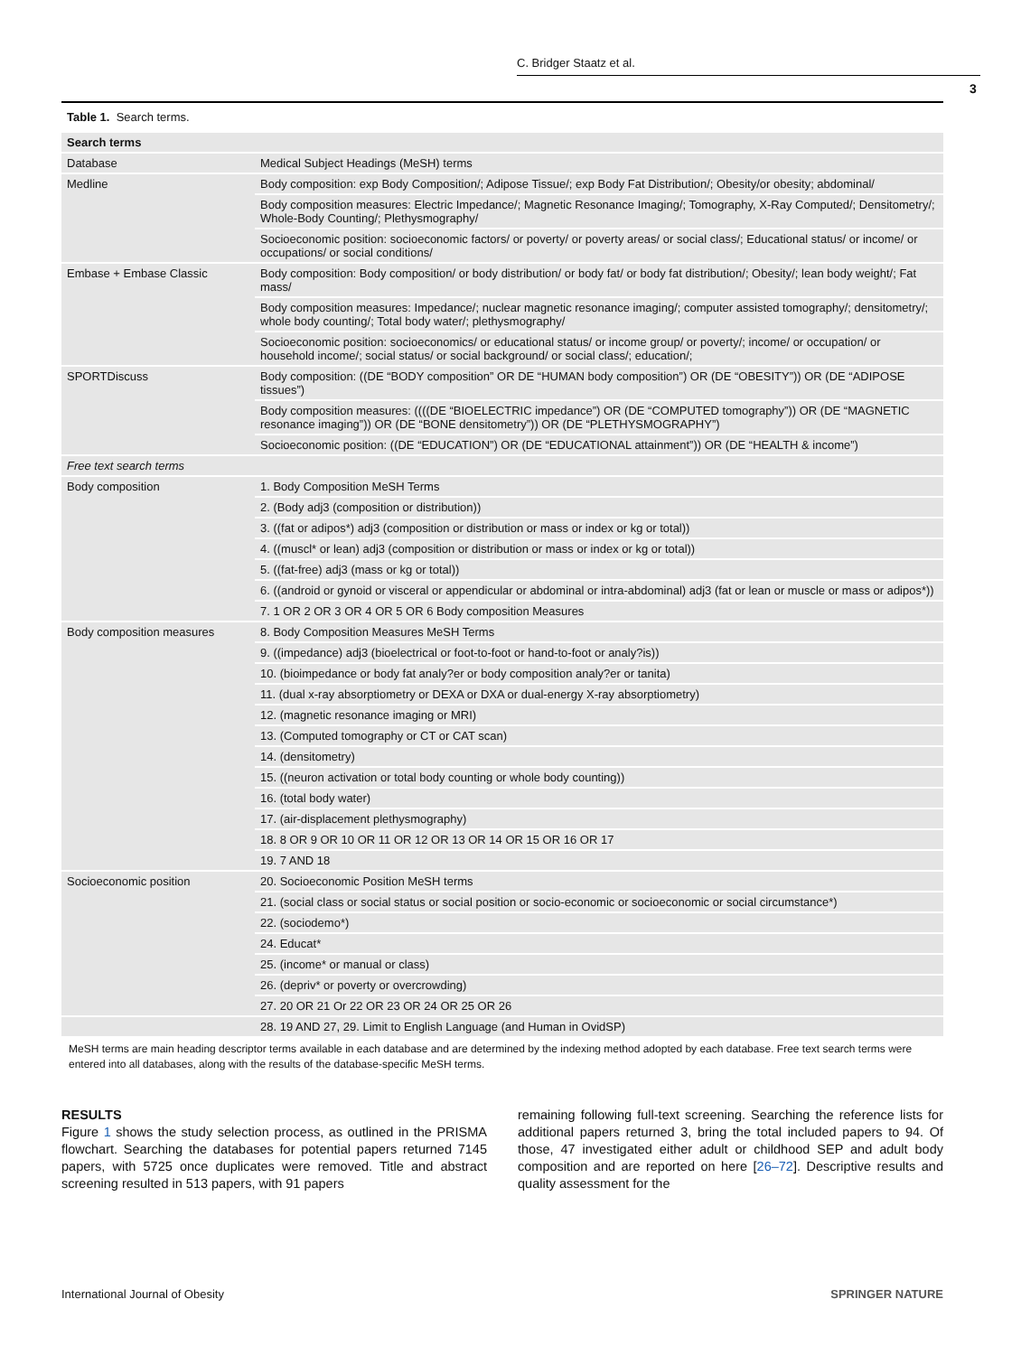C. Bridger Staatz et al.
3
Table 1. Search terms.
| Search terms | |
| --- | --- |
| Database | Medical Subject Headings (MeSH) terms |
| Medline | Body composition: exp Body Composition/; Adipose Tissue/; exp Body Fat Distribution/; Obesity/or obesity; abdominal/ |
| | Body composition measures: Electric Impedance/; Magnetic Resonance Imaging/; Tomography, X-Ray Computed/; Densitometry/; Whole-Body Counting/; Plethysmography/ |
| | Socioeconomic position: socioeconomic factors/ or poverty/ or poverty areas/ or social class/; Educational status/ or income/ or occupations/ or social conditions/ |
| Embase + Embase Classic | Body composition: Body composition/ or body distribution/ or body fat/ or body fat distribution/; Obesity/; lean body weight/; Fat mass/ |
| | Body composition measures: Impedance/; nuclear magnetic resonance imaging/; computer assisted tomography/; densitometry/; whole body counting/; Total body water/; plethysmography/ |
| | Socioeconomic position: socioeconomics/ or educational status/ or income group/ or poverty/; income/ or occupation/ or household income/; social status/ or social background/ or social class/; education/; |
| SPORTDiscuss | Body composition: ((DE “BODY composition” OR DE “HUMAN body composition”) OR (DE “OBESITY”)) OR (DE “ADIPOSE tissues”) |
| | Body composition measures: ((((DE “BIOELECTRIC impedance”) OR (DE “COMPUTED tomography”)) OR (DE “MAGNETIC resonance imaging”)) OR (DE “BONE densitometry”)) OR (DE “PLETHYSMOGRAPHY”) |
| | Socioeconomic position: ((DE “EDUCATION”) OR (DE “EDUCATIONAL attainment”)) OR (DE “HEALTH & income”) |
| Free text search terms | |
| Body composition | 1. Body Composition MeSH Terms |
| | 2. (Body adj3 (composition or distribution)) |
| | 3. ((fat or adipos*) adj3 (composition or distribution or mass or index or kg or total)) |
| | 4. ((muscl* or lean) adj3 (composition or distribution or mass or index or kg or total)) |
| | 5. ((fat-free) adj3 (mass or kg or total)) |
| | 6. ((android or gynoid or visceral or appendicular or abdominal or intra-abdominal) adj3 (fat or lean or muscle or mass or adipos*)) |
| | 7. 1 OR 2 OR 3 OR 4 OR 5 OR 6 Body composition Measures |
| Body composition measures | 8. Body Composition Measures MeSH Terms |
| | 9. ((impedance) adj3 (bioelectrical or foot-to-foot or hand-to-foot or analy?is)) |
| | 10. (bioimpedance or body fat analy?er or body composition analy?er or tanita) |
| | 11. (dual x-ray absorptiometry or DEXA or DXA or dual-energy X-ray absorptiometry) |
| | 12. (magnetic resonance imaging or MRI) |
| | 13. (Computed tomography or CT or CAT scan) |
| | 14. (densitometry) |
| | 15. ((neuron activation or total body counting or whole body counting)) |
| | 16. (total body water) |
| | 17. (air-displacement plethysmography) |
| | 18. 8 OR 9 OR 10 OR 11 OR 12 OR 13 OR 14 OR 15 OR 16 OR 17 |
| | 19. 7 AND 18 |
| Socioeconomic position | 20. Socioeconomic Position MeSH terms |
| | 21. (social class or social status or social position or socio-economic or socioeconomic or social circumstance*) |
| | 22. (sociodemo*) |
| | 24. Educat* |
| | 25. (income* or manual or class) |
| | 26. (depriv* or poverty or overcrowding) |
| | 27. 20 OR 21 Or 22 OR 23 OR 24 OR 25 OR 26 |
| | 28. 19 AND 27, 29. Limit to English Language (and Human in OvidSP) |
MeSH terms are main heading descriptor terms available in each database and are determined by the indexing method adopted by each database. Free text search terms were entered into all databases, along with the results of the database-specific MeSH terms.
RESULTS
Figure 1 shows the study selection process, as outlined in the PRISMA flowchart. Searching the databases for potential papers returned 7145 papers, with 5725 once duplicates were removed. Title and abstract screening resulted in 513 papers, with 91 papers
remaining following full-text screening. Searching the reference lists for additional papers returned 3, bring the total included papers to 94. Of those, 47 investigated either adult or childhood SEP and adult body composition and are reported on here [26–72]. Descriptive results and quality assessment for the
International Journal of Obesity SPRINGER NATURE